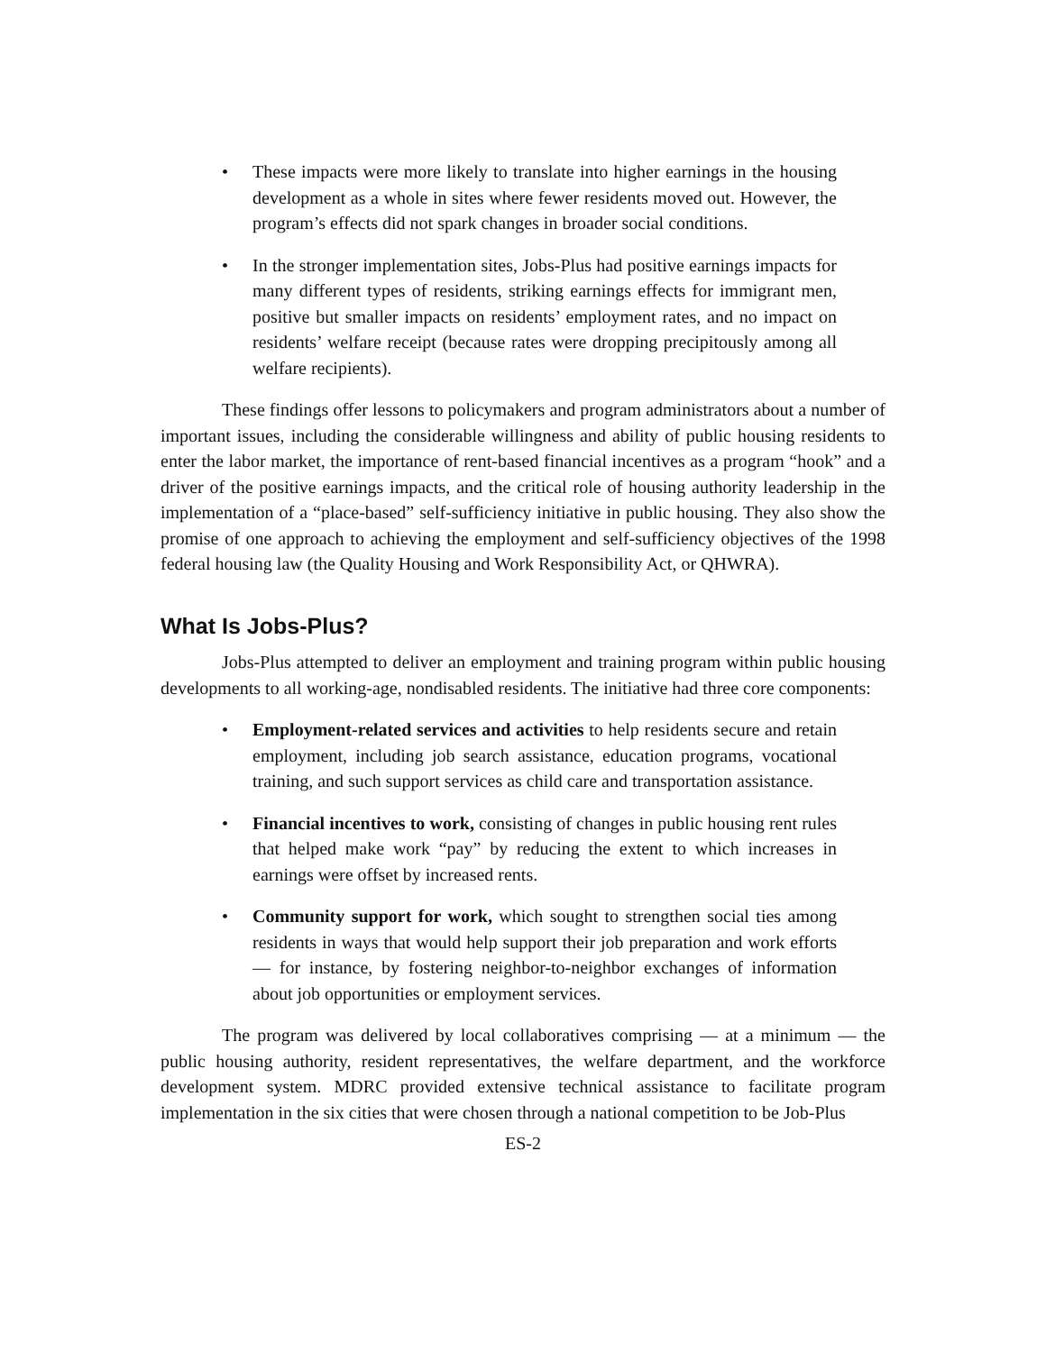• These impacts were more likely to translate into higher earnings in the housing development as a whole in sites where fewer residents moved out. However, the program’s effects did not spark changes in broader social conditions.
• In the stronger implementation sites, Jobs-Plus had positive earnings impacts for many different types of residents, striking earnings effects for immigrant men, positive but smaller impacts on residents’ employment rates, and no impact on residents’ welfare receipt (because rates were dropping precipitously among all welfare recipients).
These findings offer lessons to policymakers and program administrators about a number of important issues, including the considerable willingness and ability of public housing residents to enter the labor market, the importance of rent-based financial incentives as a program “hook” and a driver of the positive earnings impacts, and the critical role of housing authority leadership in the implementation of a “place-based” self-sufficiency initiative in public housing. They also show the promise of one approach to achieving the employment and self-sufficiency objectives of the 1998 federal housing law (the Quality Housing and Work Responsibility Act, or QHWRA).
What Is Jobs-Plus?
Jobs-Plus attempted to deliver an employment and training program within public housing developments to all working-age, nondisabled residents. The initiative had three core components:
• Employment-related services and activities to help residents secure and retain employment, including job search assistance, education programs, vocational training, and such support services as child care and transportation assistance.
• Financial incentives to work, consisting of changes in public housing rent rules that helped make work “pay” by reducing the extent to which increases in earnings were offset by increased rents.
• Community support for work, which sought to strengthen social ties among residents in ways that would help support their job preparation and work efforts — for instance, by fostering neighbor-to-neighbor exchanges of information about job opportunities or employment services.
The program was delivered by local collaboratives comprising — at a minimum — the public housing authority, resident representatives, the welfare department, and the workforce development system. MDRC provided extensive technical assistance to facilitate program implementation in the six cities that were chosen through a national competition to be Job-Plus
ES-2